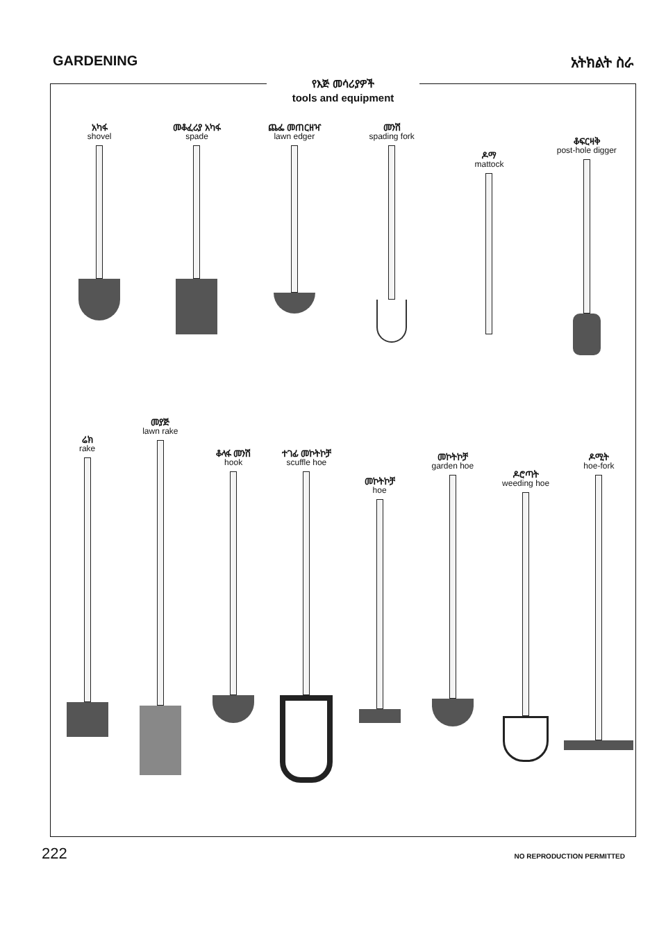GARDENING አትክልት ስራ
የእጅ መሳሪያዎች
tools and equipment
አካፋ
shovel
መቆፈሪያ አካፋ
spade
ጨፌ መጠርዘዣ
lawn edger
መንሽ
spading fork
ዶማ
mattock
ቆፍርዛቅ
post-hole digger
ሬክ
rake
መያጅ
lawn rake
ቆላፋ መንሽ
hook
ተገፊ መኮትኮቻ
scuffle hoe
መኮትኮቻ
hoe
መኮትኮቻ
garden hoe
ዶሮጣት
weeding hoe
ዶሚት
hoe-fork
222 NO REPRODUCTION PERMITTED